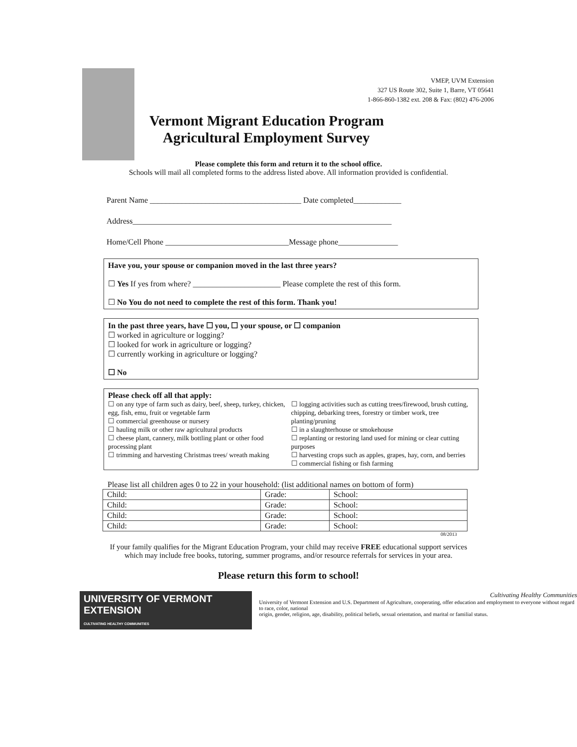VMEP, UVM Extension
327 US Route 302, Suite 1, Barre, VT 05641
1-866-860-1382 ext. 208 & Fax: (802) 476-2006
Vermont Migrant Education Program
Agricultural Employment Survey
Please complete this form and return it to the school office.
Schools will mail all completed forms to the address listed above. All information provided is confidential.
Parent Name ______________________________________ Date completed____________
Address_________________________________________________________________
Home/Cell Phone _______________________________Message phone_______________
Have you, your spouse or companion moved in the last three years?
☐ Yes If yes from where? ______________________ Please complete the rest of this form.
☐ No You do not need to complete the rest of this form. Thank you!
In the past three years, have ☐ you, ☐ your spouse, or ☐ companion
☐ worked in agriculture or logging?
☐ looked for work in agriculture or logging?
☐ currently working in agriculture or logging?
☐ No
Please check off all that apply:
☐ on any type of farm such as dairy, beef, sheep, turkey, chicken, egg, fish, emu, fruit or vegetable farm
☐ commercial greenhouse or nursery
☐ hauling milk or other raw agricultural products
☐ cheese plant, cannery, milk bottling plant or other food processing plant
☐ trimming and harvesting Christmas trees/ wreath making
☐ logging activities such as cutting trees/firewood, brush cutting, chipping, debarking trees, forestry or timber work, tree planting/pruning
☐ in a slaughterhouse or smokehouse
☐ replanting or restoring land used for mining or clear cutting purposes
☐ harvesting crops such as apples, grapes, hay, corn, and berries
☐ commercial fishing or fish farming
Please list all children ages 0 to 22 in your household: (list additional names on bottom of form)
| Child: | Grade: | School: |
| Child: | Grade: | School: |
| Child: | Grade: | School: |
| Child: | Grade: | School: |
08/2013
If your family qualifies for the Migrant Education Program, your child may receive FREE educational support services
which may include free books, tutoring, summer programs, and/or resource referrals for services in your area.
Please return this form to school!
UNIVERSITY OF VERMONT EXTENSION
CULTIVATING HEALTHY COMMUNITIES
Cultivating Healthy Communities
University of Vermont Extension and U.S. Department of Agriculture, cooperating, offer education and employment to everyone without regard to race, color, national
origin, gender, religion, age, disability, political beliefs, sexual orientation, and marital or familial status.